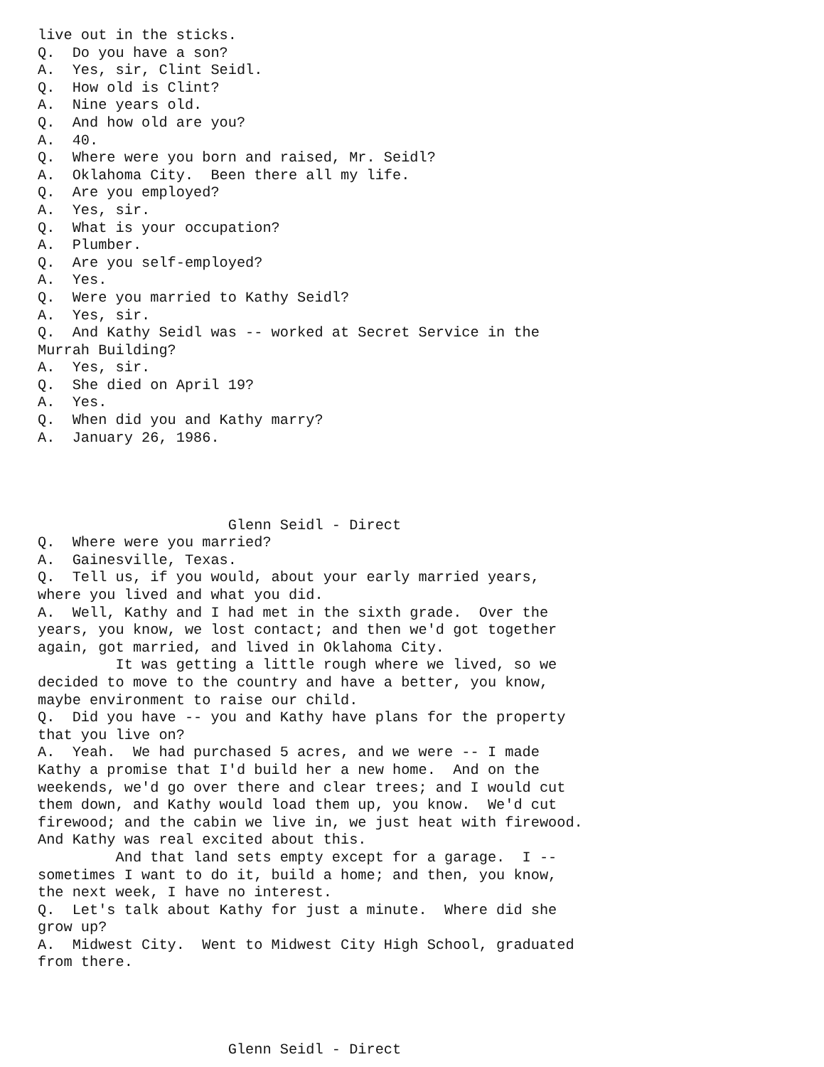live out in the sticks.
Q.  Do you have a son?
A.  Yes, sir, Clint Seidl.
Q.  How old is Clint?
A.  Nine years old.
Q.  And how old are you?
A.  40.
Q.  Where were you born and raised, Mr. Seidl?
A.  Oklahoma City.  Been there all my life.
Q.  Are you employed?
A.  Yes, sir.
Q.  What is your occupation?
A.  Plumber.
Q.  Are you self-employed?
A.  Yes.
Q.  Were you married to Kathy Seidl?
A.  Yes, sir.
Q.  And Kathy Seidl was -- worked at Secret Service in the
Murrah Building?
A.  Yes, sir.
Q.  She died on April 19?
A.  Yes.
Q.  When did you and Kathy marry?
A.  January 26, 1986.




                      Glenn Seidl - Direct
Q.  Where were you married?
A.  Gainesville, Texas.
Q.  Tell us, if you would, about your early married years,
where you lived and what you did.
A.  Well, Kathy and I had met in the sixth grade.  Over the
years, you know, we lost contact; and then we'd got together
again, got married, and lived in Oklahoma City.
         It was getting a little rough where we lived, so we
decided to move to the country and have a better, you know,
maybe environment to raise our child.
Q.  Did you have -- you and Kathy have plans for the property
that you live on?
A.  Yeah.  We had purchased 5 acres, and we were -- I made
Kathy a promise that I'd build her a new home.  And on the
weekends, we'd go over there and clear trees; and I would cut
them down, and Kathy would load them up, you know.  We'd cut
firewood; and the cabin we live in, we just heat with firewood.
And Kathy was real excited about this.
         And that land sets empty except for a garage.  I --
sometimes I want to do it, build a home; and then, you know,
the next week, I have no interest.
Q.  Let's talk about Kathy for just a minute.  Where did she
grow up?
A.  Midwest City.  Went to Midwest City High School, graduated
from there.




                      Glenn Seidl - Direct